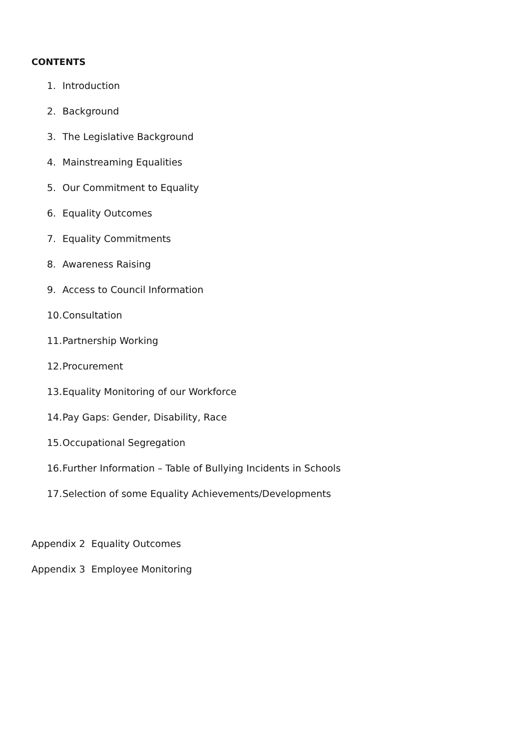CONTENTS
1. Introduction
2. Background
3. The Legislative Background
4. Mainstreaming Equalities
5. Our Commitment to Equality
6. Equality Outcomes
7. Equality Commitments
8. Awareness Raising
9. Access to Council Information
10. Consultation
11. Partnership Working
12. Procurement
13. Equality Monitoring of our Workforce
14. Pay Gaps: Gender, Disability, Race
15. Occupational Segregation
16. Further Information – Table of Bullying Incidents in Schools
17. Selection of some Equality Achievements/Developments
Appendix 2 Equality Outcomes
Appendix 3 Employee Monitoring